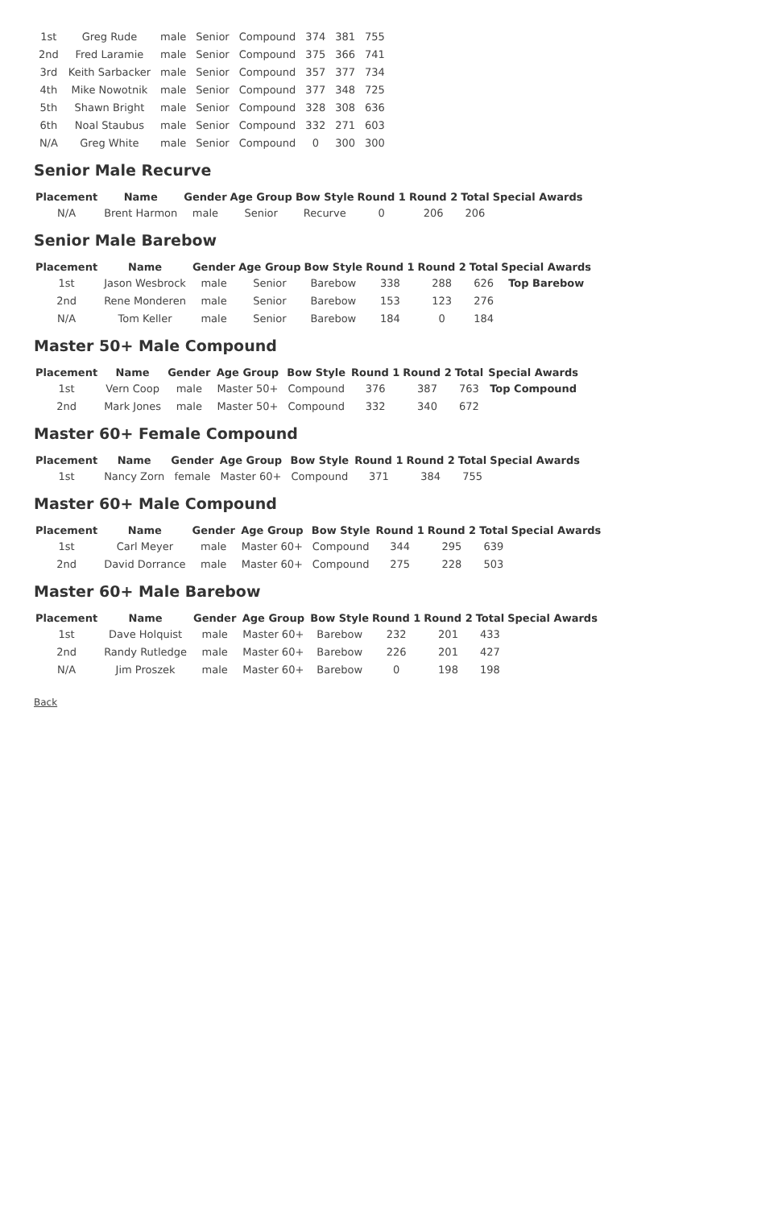| 1st | Greg Rude | male | Senior | Compound | 374 | 381 | 755 |
| 2nd | Fred Laramie | male | Senior | Compound | 375 | 366 | 741 |
| 3rd | Keith Sarbacker | male | Senior | Compound | 357 | 377 | 734 |
| 4th | Mike Nowotnik | male | Senior | Compound | 377 | 348 | 725 |
| 5th | Shawn Bright | male | Senior | Compound | 328 | 308 | 636 |
| 6th | Noal Staubus | male | Senior | Compound | 332 | 271 | 603 |
| N/A | Greg White | male | Senior | Compound | 0 | 300 | 300 |
Senior Male Recurve
| Placement | Name | Gender | Age Group | Bow Style | Round 1 | Round 2 | Total | Special Awards |
| --- | --- | --- | --- | --- | --- | --- | --- | --- |
| N/A | Brent Harmon | male | Senior | Recurve | 0 | 206 | 206 | |
Senior Male Barebow
| Placement | Name | Gender | Age Group | Bow Style | Round 1 | Round 2 | Total | Special Awards |
| --- | --- | --- | --- | --- | --- | --- | --- | --- |
| 1st | Jason Wesbrock | male | Senior | Barebow | 338 | 288 | 626 | Top Barebow |
| 2nd | Rene Monderen | male | Senior | Barebow | 153 | 123 | 276 | |
| N/A | Tom Keller | male | Senior | Barebow | 184 | 0 | 184 | |
Master 50+ Male Compound
| Placement | Name | Gender | Age Group | Bow Style | Round 1 | Round 2 | Total | Special Awards |
| --- | --- | --- | --- | --- | --- | --- | --- | --- |
| 1st | Vern Coop | male | Master 50+ | Compound | 376 | 387 | 763 | Top Compound |
| 2nd | Mark Jones | male | Master 50+ | Compound | 332 | 340 | 672 | |
Master 60+ Female Compound
| Placement | Name | Gender | Age Group | Bow Style | Round 1 | Round 2 | Total | Special Awards |
| --- | --- | --- | --- | --- | --- | --- | --- | --- |
| 1st | Nancy Zorn | female | Master 60+ | Compound | 371 | 384 | 755 | |
Master 60+ Male Compound
| Placement | Name | Gender | Age Group | Bow Style | Round 1 | Round 2 | Total | Special Awards |
| --- | --- | --- | --- | --- | --- | --- | --- | --- |
| 1st | Carl Meyer | male | Master 60+ | Compound | 344 | 295 | 639 | |
| 2nd | David Dorrance | male | Master 60+ | Compound | 275 | 228 | 503 | |
Master 60+ Male Barebow
| Placement | Name | Gender | Age Group | Bow Style | Round 1 | Round 2 | Total | Special Awards |
| --- | --- | --- | --- | --- | --- | --- | --- | --- |
| 1st | Dave Holquist | male | Master 60+ | Barebow | 232 | 201 | 433 | |
| 2nd | Randy Rutledge | male | Master 60+ | Barebow | 226 | 201 | 427 | |
| N/A | Jim Proszek | male | Master 60+ | Barebow | 0 | 198 | 198 | |
Back